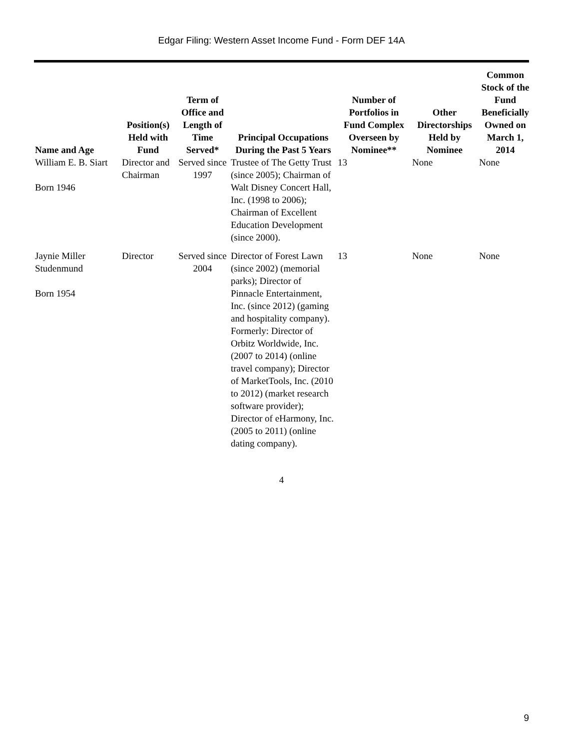Edgar Filing: Western Asset Income Fund - Form DEF 14A
| Name and Age | Position(s) Held with Fund | Term of Office and Length of Time Served* | Principal Occupations During the Past 5 Years | Number of Portfolios in Fund Complex Overseen by Nominee** | Other Directorships Held by Nominee | Common Stock of the Fund Beneficially Owned on March 1, 2014 |
| --- | --- | --- | --- | --- | --- | --- |
| William E. B. Siart Born 1946 | Director and Chairman | Served since 1997 | Trustee of The Getty Trust (since 2005); Chairman of Walt Disney Concert Hall, Inc. (1998 to 2006); Chairman of Excellent Education Development (since 2000). | 13 | None | None |
| Jaynie Miller Studenmund Born 1954 | Director | Served since 2004 | Director of Forest Lawn (since 2002) (memorial parks); Director of Pinnacle Entertainment, Inc. (since 2012) (gaming and hospitality company). Formerly: Director of Orbitz Worldwide, Inc. (2007 to 2014) (online travel company); Director of MarketTools, Inc. (2010 to 2012) (market research software provider); Director of eHarmony, Inc. (2005 to 2011) (online dating company). | 13 | None | None |
4
9